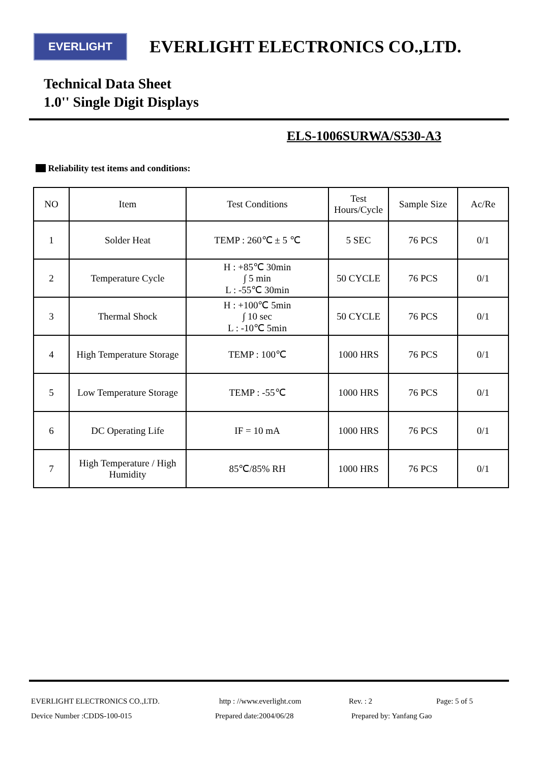EVERLIGHT
EVERLIGHT ELECTRONICS CO.,LTD.
Technical Data Sheet
1.0'' Single Digit Displays
ELS-1006SURWA/S530-A3
Reliability test items and conditions:
| NO | Item | Test Conditions | Test Hours/Cycle | Sample Size | Ac/Re |
| --- | --- | --- | --- | --- | --- |
| 1 | Solder Heat | TEMP : 260℃ ± 5 ℃ | 5 SEC | 76 PCS | 0/1 |
| 2 | Temperature Cycle | H : +85℃ 30min ∫ 5 min L : -55℃ 30min | 50 CYCLE | 76 PCS | 0/1 |
| 3 | Thermal Shock | H : +100℃ 5min ∫ 10 sec L : -10℃ 5min | 50 CYCLE | 76 PCS | 0/1 |
| 4 | High Temperature Storage | TEMP : 100℃ | 1000 HRS | 76 PCS | 0/1 |
| 5 | Low Temperature Storage | TEMP : -55℃ | 1000 HRS | 76 PCS | 0/1 |
| 6 | DC Operating Life | IF = 10 mA | 1000 HRS | 76 PCS | 0/1 |
| 7 | High Temperature / High Humidity | 85℃/85% RH | 1000 HRS | 76 PCS | 0/1 |
EVERLIGHT ELECTRONICS CO.,LTD. http : //www.everlight.com Rev. : 2 Page: 5 of 5
Device Number :CDDS-100-015 Prepared date:2004/06/28 Prepared by: Yanfang Gao